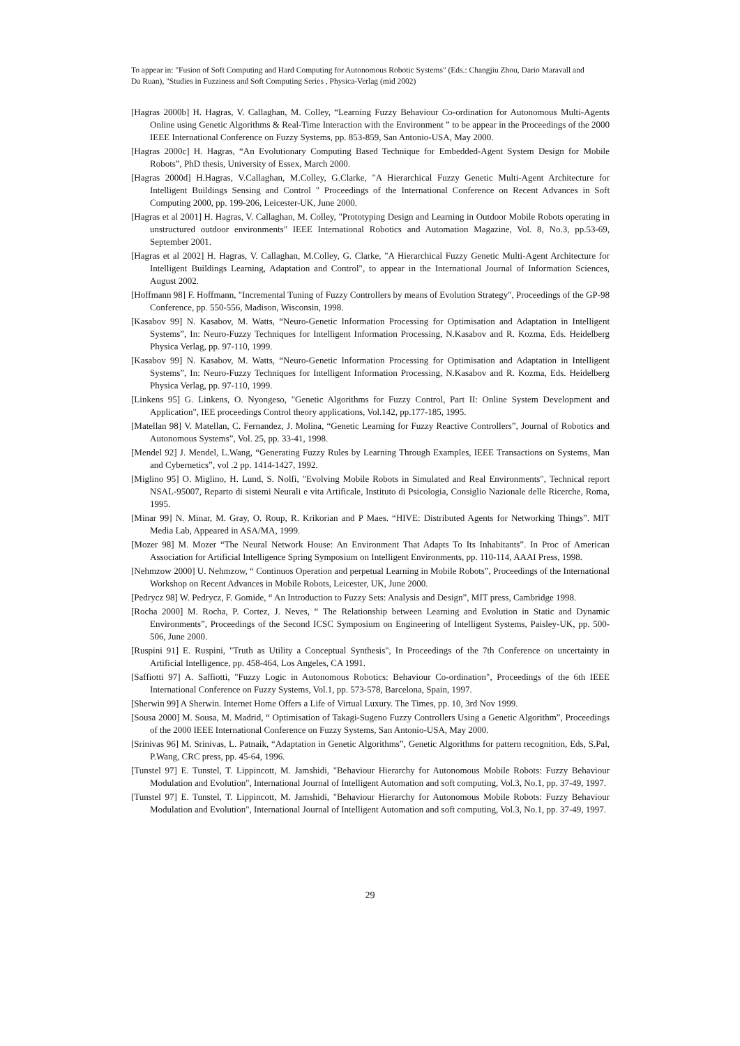To appear in: "Fusion of Soft Computing and Hard Computing for Autonomous Robotic Systems" (Eds.: Changjiu Zhou, Dario Maravall and Da Ruan), "Studies in Fuzziness and Soft Computing Series , Physica-Verlag (mid 2002)
[Hagras 2000b] H. Hagras, V. Callaghan, M. Colley, “Learning Fuzzy Behaviour Co-ordination for Autonomous Multi-Agents Online using Genetic Algorithms & Real-Time Interaction with the Environment ” to be appear in the Proceedings of the 2000 IEEE International Conference on Fuzzy Systems, pp. 853-859, San Antonio-USA, May 2000.
[Hagras 2000c] H. Hagras, “An Evolutionary Computing Based Technique for Embedded-Agent System Design for Mobile Robots”, PhD thesis, University of Essex, March 2000.
[Hagras 2000d] H.Hagras, V.Callaghan, M.Colley, G.Clarke, "A Hierarchical Fuzzy Genetic Multi-Agent Architecture for Intelligent Buildings Sensing and Control " Proceedings of the International Conference on Recent Advances in Soft Computing 2000, pp. 199-206, Leicester-UK, June 2000.
[Hagras et al 2001] H. Hagras, V. Callaghan, M. Colley, "Prototyping Design and Learning in Outdoor Mobile Robots operating in unstructured outdoor environments" IEEE International Robotics and Automation Magazine, Vol. 8, No.3, pp.53-69, September 2001.
[Hagras et al 2002] H. Hagras, V. Callaghan, M.Colley, G. Clarke, "A Hierarchical Fuzzy Genetic Multi-Agent Architecture for Intelligent Buildings Learning, Adaptation and Control", to appear in the International Journal of Information Sciences, August 2002.
[Hoffmann 98] F. Hoffmann, "Incremental Tuning of Fuzzy Controllers by means of Evolution Strategy", Proceedings of the GP-98 Conference, pp. 550-556, Madison, Wisconsin, 1998.
[Kasabov 99] N. Kasabov, M. Watts, “Neuro-Genetic Information Processing for Optimisation and Adaptation in Intelligent Systems”, In: Neuro-Fuzzy Techniques for Intelligent Information Processing, N.Kasabov and R. Kozma, Eds. Heidelberg Physica Verlag, pp. 97-110, 1999.
[Kasabov 99] N. Kasabov, M. Watts, “Neuro-Genetic Information Processing for Optimisation and Adaptation in Intelligent Systems”, In: Neuro-Fuzzy Techniques for Intelligent Information Processing, N.Kasabov and R. Kozma, Eds. Heidelberg Physica Verlag, pp. 97-110, 1999.
[Linkens 95] G. Linkens, O. Nyongeso, "Genetic Algorithms for Fuzzy Control, Part II: Online System Development and Application", IEE proceedings Control theory applications, Vol.142, pp.177-185, 1995.
[Matellan 98] V. Matellan, C. Fernandez, J. Molina, “Genetic Learning for Fuzzy Reactive Controllers”, Journal of Robotics and Autonomous Systems”, Vol. 25, pp. 33-41, 1998.
[Mendel 92] J. Mendel, L.Wang, “Generating Fuzzy Rules by Learning Through Examples, IEEE Transactions on Systems, Man and Cybernetics”, vol .2 pp. 1414-1427, 1992.
[Miglino 95] O. Miglino, H. Lund, S. Nolfi, "Evolving Mobile Robots in Simulated and Real Environments", Technical report NSAL-95007, Reparto di sistemi Neurali e vita Artificale, Instituto di Psicologia, Consiglio Nazionale delle Ricerche, Roma, 1995.
[Minar 99] N. Minar, M. Gray, O. Roup, R. Krikorian and P Maes. “HIVE: Distributed Agents for Networking Things”. MIT Media Lab, Appeared in ASA/MA, 1999.
[Mozer 98] M. Mozer “The Neural Network House: An Environment That Adapts To Its Inhabitants”. In Proc of American Association for Artificial Intelligence Spring Symposium on Intelligent Environments, pp. 110-114, AAAI Press, 1998.
[Nehmzow 2000] U. Nehmzow, “ Continuos Operation and perpetual Learning in Mobile Robots”, Proceedings of the International Workshop on Recent Advances in Mobile Robots, Leicester, UK, June 2000.
[Pedrycz 98] W. Pedrycz, F. Gomide, “ An Introduction to Fuzzy Sets: Analysis and Design”, MIT press, Cambridge 1998.
[Rocha 2000] M. Rocha, P. Cortez, J. Neves, “ The Relationship between Learning and Evolution in Static and Dynamic Environments”, Proceedings of the Second ICSC Symposium on Engineering of Intelligent Systems, Paisley-UK, pp. 500-506, June 2000.
[Ruspini 91] E. Ruspini, "Truth as Utility a Conceptual Synthesis", In Proceedings of the 7th Conference on uncertainty in Artificial Intelligence, pp. 458-464, Los Angeles, CA 1991.
[Saffiotti 97] A. Saffiotti, "Fuzzy Logic in Autonomous Robotics: Behaviour Co-ordination", Proceedings of the 6th IEEE International Conference on Fuzzy Systems, Vol.1, pp. 573-578, Barcelona, Spain, 1997.
[Sherwin 99] A Sherwin. Internet Home Offers a Life of Virtual Luxury. The Times, pp. 10, 3rd Nov 1999.
[Sousa 2000] M. Sousa, M. Madrid, “ Optimisation of Takagi-Sugeno Fuzzy Controllers Using a Genetic Algorithm”, Proceedings of the 2000 IEEE International Conference on Fuzzy Systems, San Antonio-USA, May 2000.
[Srinivas 96] M. Srinivas, L. Patnaik, “Adaptation in Genetic Algorithms”, Genetic Algorithms for pattern recognition, Eds, S.Pal, P.Wang, CRC press, pp. 45-64, 1996.
[Tunstel 97] E. Tunstel, T. Lippincott, M. Jamshidi, "Behaviour Hierarchy for Autonomous Mobile Robots: Fuzzy Behaviour Modulation and Evolution", International Journal of Intelligent Automation and soft computing, Vol.3, No.1, pp. 37-49, 1997.
[Tunstel 97] E. Tunstel, T. Lippincott, M. Jamshidi, "Behaviour Hierarchy for Autonomous Mobile Robots: Fuzzy Behaviour Modulation and Evolution", International Journal of Intelligent Automation and soft computing, Vol.3, No.1, pp. 37-49, 1997.
29